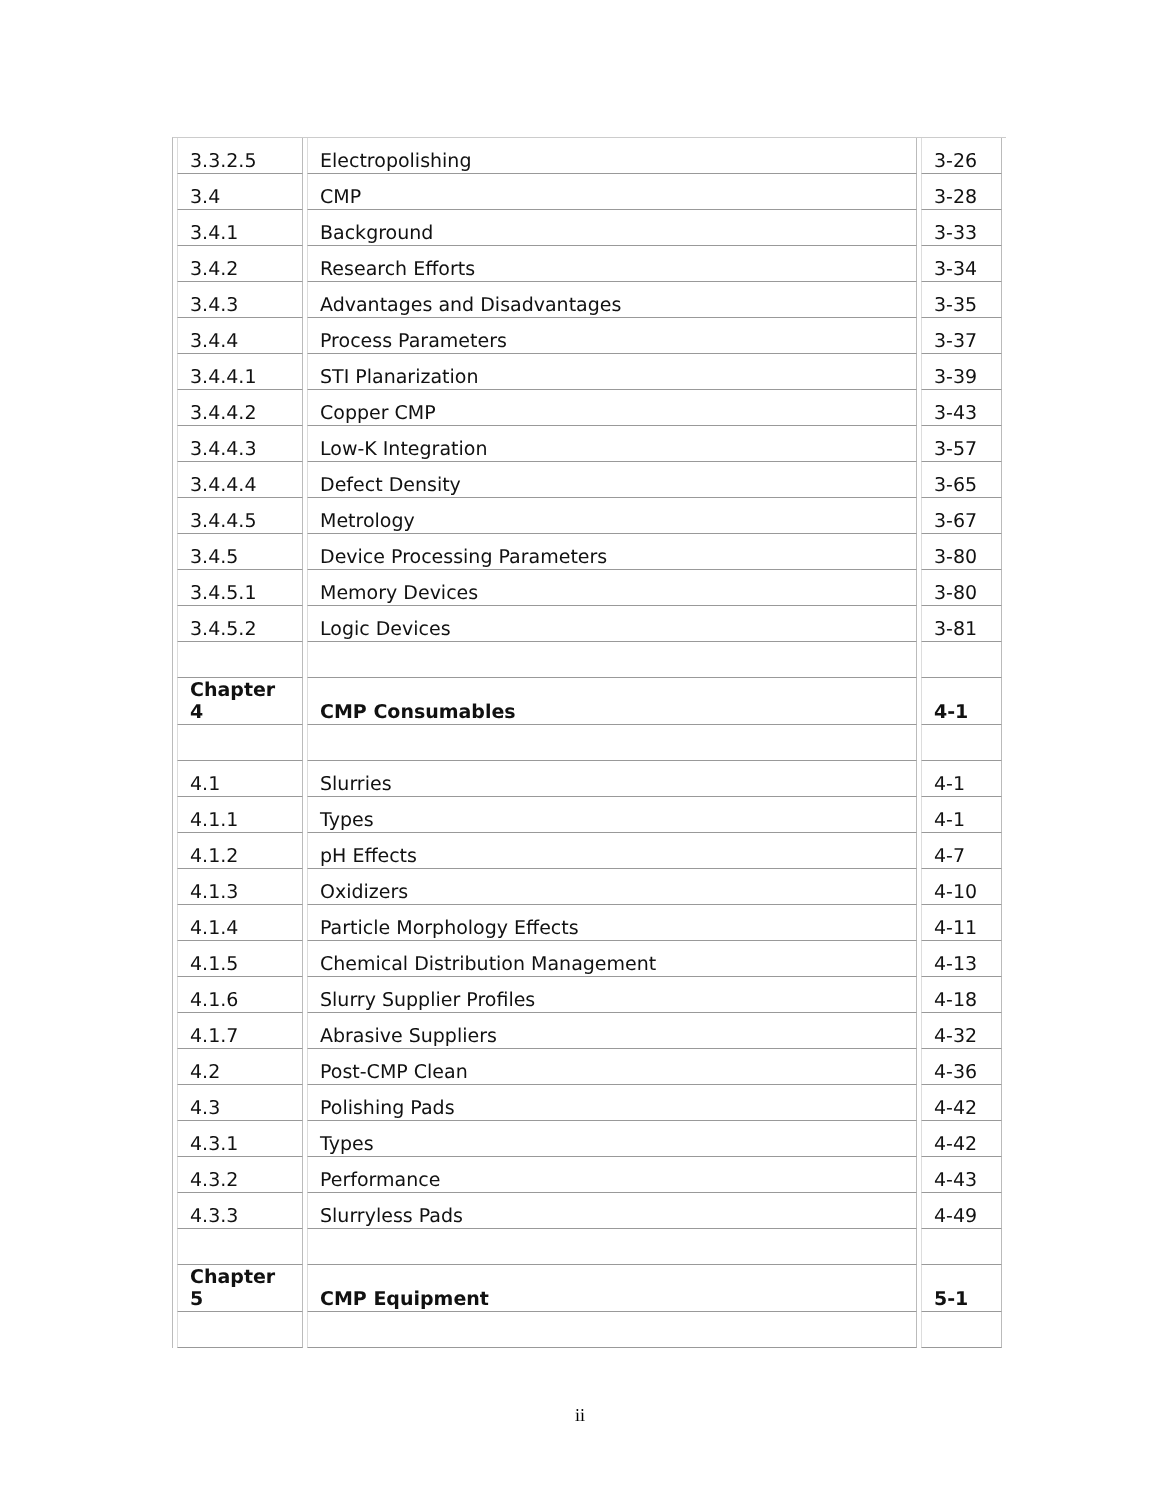| 3.3.2.5 | Electropolishing | 3-26 |
| 3.4 | CMP | 3-28 |
| 3.4.1 | Background | 3-33 |
| 3.4.2 | Research Efforts | 3-34 |
| 3.4.3 | Advantages and Disadvantages | 3-35 |
| 3.4.4 | Process Parameters | 3-37 |
| 3.4.4.1 | STI Planarization | 3-39 |
| 3.4.4.2 | Copper CMP | 3-43 |
| 3.4.4.3 | Low-K Integration | 3-57 |
| 3.4.4.4 | Defect Density | 3-65 |
| 3.4.4.5 | Metrology | 3-67 |
| 3.4.5 | Device Processing Parameters | 3-80 |
| 3.4.5.1 | Memory Devices | 3-80 |
| 3.4.5.2 | Logic Devices | 3-81 |
| Chapter 4 | CMP Consumables | 4-1 |
| 4.1 | Slurries | 4-1 |
| 4.1.1 | Types | 4-1 |
| 4.1.2 | pH Effects | 4-7 |
| 4.1.3 | Oxidizers | 4-10 |
| 4.1.4 | Particle Morphology Effects | 4-11 |
| 4.1.5 | Chemical Distribution Management | 4-13 |
| 4.1.6 | Slurry Supplier Profiles | 4-18 |
| 4.1.7 | Abrasive Suppliers | 4-32 |
| 4.2 | Post-CMP Clean | 4-36 |
| 4.3 | Polishing Pads | 4-42 |
| 4.3.1 | Types | 4-42 |
| 4.3.2 | Performance | 4-43 |
| 4.3.3 | Slurryless Pads | 4-49 |
| Chapter 5 | CMP Equipment | 5-1 |
ii